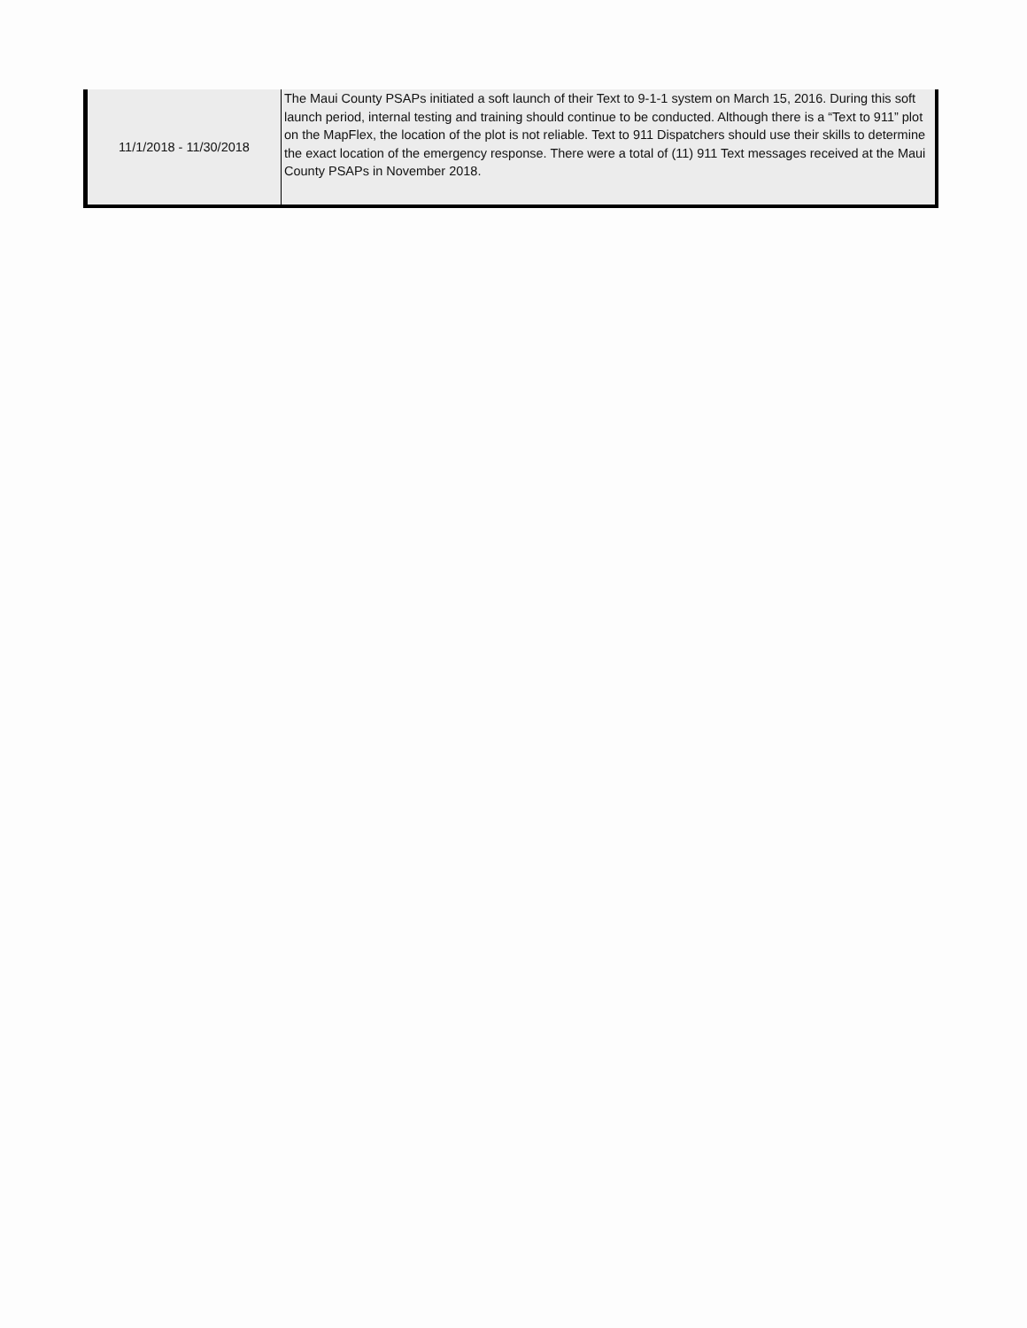| 11/1/2018 - 11/30/2018 | The Maui County PSAPs initiated a soft launch of their Text to 9-1-1 system on March 15, 2016. During this soft launch period, internal testing and training should continue to be conducted. Although there is a “Text to 911” plot on the MapFlex, the location of the plot is not reliable. Text to 911 Dispatchers should use their skills to determine the exact location of the emergency response. There were a total of (11) 911 Text messages received at the Maui County PSAPs in November 2018. |